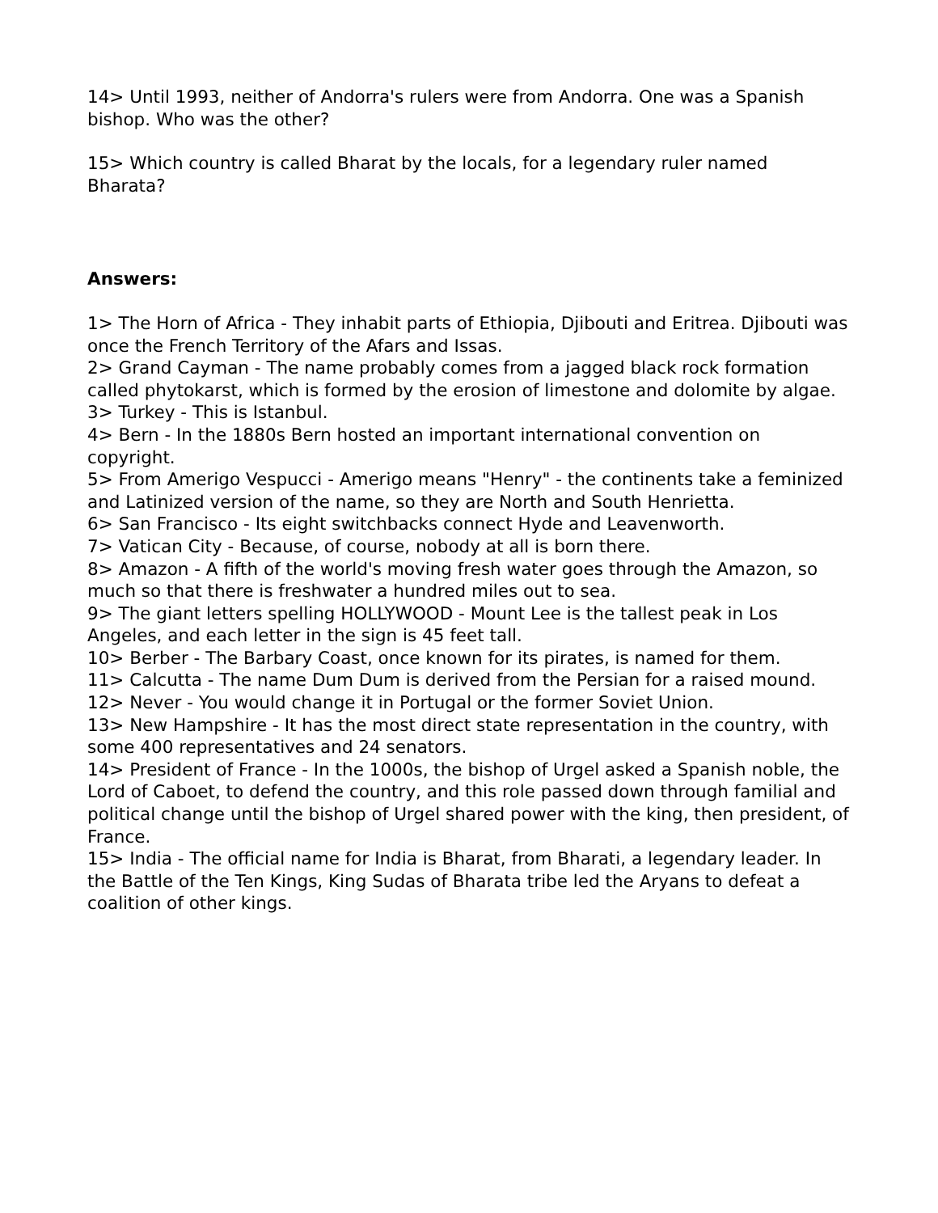14> Until 1993, neither of Andorra's rulers were from Andorra. One was a Spanish bishop. Who was the other?
15> Which country is called Bharat by the locals, for a legendary ruler named Bharata?
Answers:
1> The Horn of Africa - They inhabit parts of Ethiopia, Djibouti and Eritrea. Djibouti was once the French Territory of the Afars and Issas.
2> Grand Cayman - The name probably comes from a jagged black rock formation called phytokarst, which is formed by the erosion of limestone and dolomite by algae.
3> Turkey - This is Istanbul.
4> Bern - In the 1880s Bern hosted an important international convention on copyright.
5> From Amerigo Vespucci - Amerigo means "Henry" - the continents take a feminized and Latinized version of the name, so they are North and South Henrietta.
6> San Francisco - Its eight switchbacks connect Hyde and Leavenworth.
7> Vatican City - Because, of course, nobody at all is born there.
8> Amazon - A fifth of the world's moving fresh water goes through the Amazon, so much so that there is freshwater a hundred miles out to sea.
9> The giant letters spelling HOLLYWOOD - Mount Lee is the tallest peak in Los Angeles, and each letter in the sign is 45 feet tall.
10> Berber - The Barbary Coast, once known for its pirates, is named for them.
11> Calcutta - The name Dum Dum is derived from the Persian for a raised mound.
12> Never - You would change it in Portugal or the former Soviet Union.
13> New Hampshire - It has the most direct state representation in the country, with some 400 representatives and 24 senators.
14> President of France - In the 1000s, the bishop of Urgel asked a Spanish noble, the Lord of Caboet, to defend the country, and this role passed down through familial and political change until the bishop of Urgel shared power with the king, then president, of France.
15> India - The official name for India is Bharat, from Bharati, a legendary leader. In the Battle of the Ten Kings, King Sudas of Bharata tribe led the Aryans to defeat a coalition of other kings.